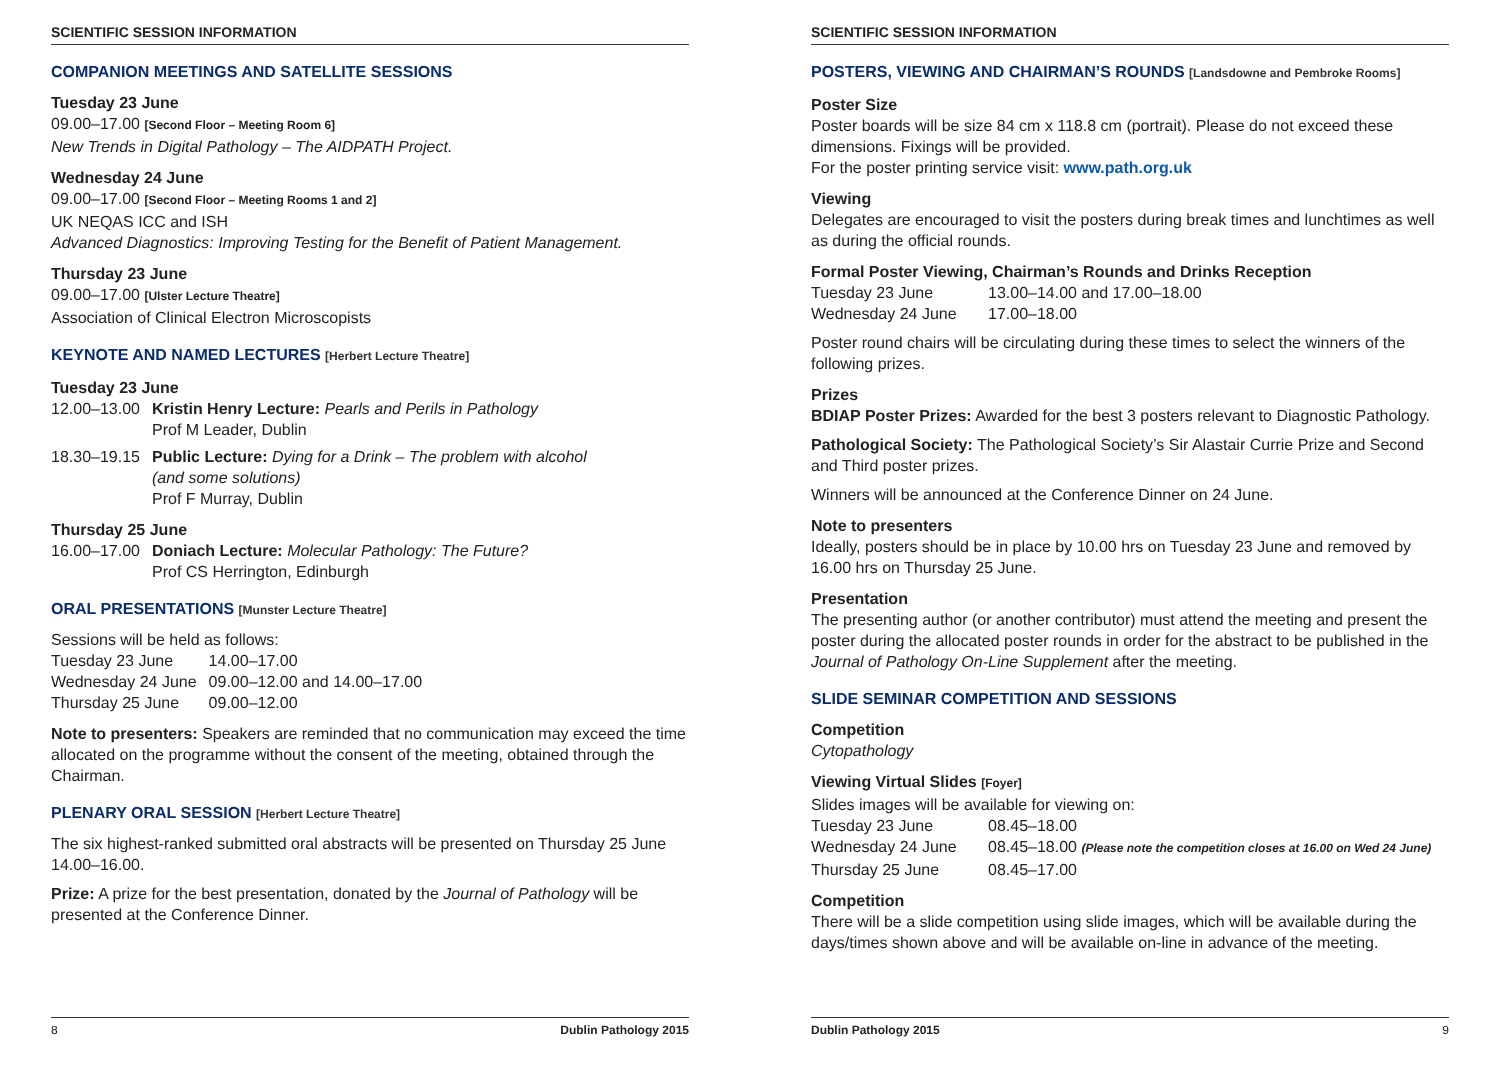SCIENTIFIC SESSION INFORMATION
COMPANION MEETINGS AND SATELLITE SESSIONS
Tuesday 23 June
09.00–17.00 [Second Floor – Meeting Room 6]
New Trends in Digital Pathology – The AIDPATH Project.
Wednesday 24 June
09.00–17.00 [Second Floor – Meeting Rooms 1 and 2]
UK NEQAS ICC and ISH
Advanced Diagnostics: Improving Testing for the Benefit of Patient Management.
Thursday 23 June
09.00–17.00 [Ulster Lecture Theatre]
Association of Clinical Electron Microscopists
KEYNOTE AND NAMED LECTURES [Herbert Lecture Theatre]
Tuesday 23 June
| 12.00–13.00 | Kristin Henry Lecture: Pearls and Perils in Pathology Prof M Leader, Dublin |
| 18.30–19.15 | Public Lecture: Dying for a Drink – The problem with alcohol (and some solutions) Prof F Murray, Dublin |
Thursday 25 June
| 16.00–17.00 | Doniach Lecture: Molecular Pathology: The Future? Prof CS Herrington, Edinburgh |
ORAL PRESENTATIONS [Munster Lecture Theatre]
Sessions will be held as follows:
| Tuesday 23 June | 14.00–17.00 |
| Wednesday 24 June | 09.00–12.00 and 14.00–17.00 |
| Thursday 25 June | 09.00–12.00 |
Note to presenters: Speakers are reminded that no communication may exceed the time allocated on the programme without the consent of the meeting, obtained through the Chairman.
PLENARY ORAL SESSION [Herbert Lecture Theatre]
The six highest-ranked submitted oral abstracts will be presented on Thursday 25 June 14.00–16.00.
Prize: A prize for the best presentation, donated by the Journal of Pathology will be presented at the Conference Dinner.
8 Dublin Pathology 2015
SCIENTIFIC SESSION INFORMATION
POSTERS, VIEWING AND CHAIRMAN’S ROUNDS [Landsdowne and Pembroke Rooms]
Poster Size
Poster boards will be size 84 cm x 118.8 cm (portrait). Please do not exceed these dimensions. Fixings will be provided.
For the poster printing service visit: www.path.org.uk
Viewing
Delegates are encouraged to visit the posters during break times and lunchtimes as well as during the official rounds.
Formal Poster Viewing, Chairman’s Rounds and Drinks Reception
| Tuesday 23 June | 13.00–14.00 and 17.00–18.00 |
| Wednesday 24 June | 17.00–18.00 |
Poster round chairs will be circulating during these times to select the winners of the following prizes.
Prizes
BDIAP Poster Prizes: Awarded for the best 3 posters relevant to Diagnostic Pathology.
Pathological Society: The Pathological Society’s Sir Alastair Currie Prize and Second and Third poster prizes.
Winners will be announced at the Conference Dinner on 24 June.
Note to presenters
Ideally, posters should be in place by 10.00 hrs on Tuesday 23 June and removed by 16.00 hrs on Thursday 25 June.
Presentation
The presenting author (or another contributor) must attend the meeting and present the poster during the allocated poster rounds in order for the abstract to be published in the Journal of Pathology On-Line Supplement after the meeting.
SLIDE SEMINAR COMPETITION AND SESSIONS
Competition
Cytopathology
Viewing Virtual Slides [Foyer]
Slides images will be available for viewing on:
| Tuesday 23 June | 08.45–18.00 |
| Wednesday 24 June | 08.45–18.00 (Please note the competition closes at 16.00 on Wed 24 June) |
| Thursday 25 June | 08.45–17.00 |
Competition
There will be a slide competition using slide images, which will be available during the days/times shown above and will be available on-line in advance of the meeting.
Dublin Pathology 2015 9